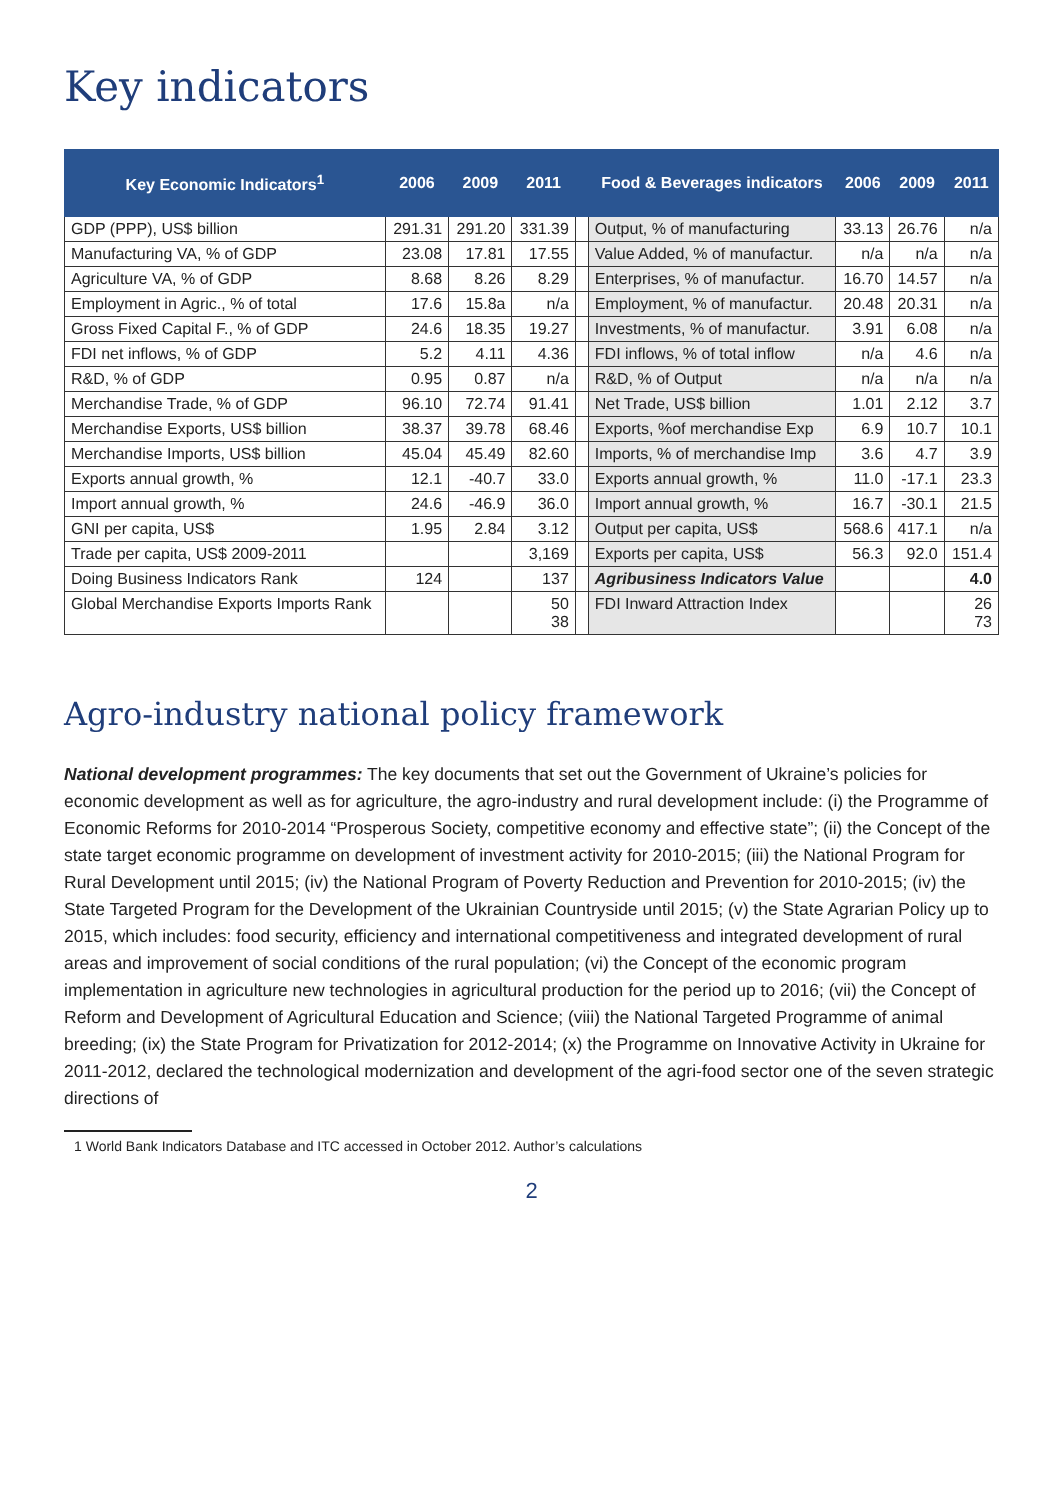Key indicators
| Key Economic Indicators<sup>1</sup> | 2006 | 2009 | 2011 | | Food & Beverages indicators | 2006 | 2009 | 2011 |
| --- | --- | --- | --- | --- | --- | --- | --- | --- |
| GDP (PPP), US$ billion | 291.31 | 291.20 | 331.39 | | Output, % of manufacturing | 33.13 | 26.76 | n/a |
| Manufacturing VA, % of GDP | 23.08 | 17.81 | 17.55 | | Value Added, % of manufactur. | n/a | n/a | n/a |
| Agriculture VA, % of GDP | 8.68 | 8.26 | 8.29 | | Enterprises, % of manufactur. | 16.70 | 14.57 | n/a |
| Employment in Agric., % of total | 17.6 | 15.8a | n/a | | Employment, % of manufactur. | 20.48 | 20.31 | n/a |
| Gross Fixed Capital F., % of GDP | 24.6 | 18.35 | 19.27 | | Investments, % of manufactur. | 3.91 | 6.08 | n/a |
| FDI net inflows, % of GDP | 5.2 | 4.11 | 4.36 | | FDI inflows, % of total inflow | n/a | 4.6 | n/a |
| R&D, % of GDP | 0.95 | 0.87 | n/a | | R&D, % of Output | n/a | n/a | n/a |
| Merchandise Trade, % of GDP | 96.10 | 72.74 | 91.41 | | Net Trade, US$ billion | 1.01 | 2.12 | 3.7 |
| Merchandise Exports, US$ billion | 38.37 | 39.78 | 68.46 | | Exports, %of merchandise Exp | 6.9 | 10.7 | 10.1 |
| Merchandise Imports, US$ billion | 45.04 | 45.49 | 82.60 | | Imports, % of merchandise Imp | 3.6 | 4.7 | 3.9 |
| Exports annual growth, % | 12.1 | -40.7 | 33.0 | | Exports annual growth, % | 11.0 | -17.1 | 23.3 |
| Import annual growth, % | 24.6 | -46.9 | 36.0 | | Import annual growth, % | 16.7 | -30.1 | 21.5 |
| GNI per capita, US$ | 1.95 | 2.84 | 3.12 | | Output per capita, US$ | 568.6 | 417.1 | n/a |
| Trade per capita, US$ 2009-2011 | | | 3,169 | | Exports per capita, US$ | 56.3 | 92.0 | 151.4 |
| Doing Business Indicators Rank | 124 | | 137 | | Agribusiness Indicators Value | | | 4.0 |
| Global Merchandise Exports Imports Rank | | | 50 38 | | FDI Inward Attraction Index | | | 26 73 |
Agro-industry national policy framework
National development programmes: The key documents that set out the Government of Ukraine’s policies for economic development as well as for agriculture, the agro-industry and rural development include: (i) the Programme of Economic Reforms for 2010-2014 “Prosperous Society, competitive economy and effective state”; (ii) the Concept of the state target economic programme on development of investment activity for 2010-2015; (iii) the National Program for Rural Development until 2015; (iv) the National Program of Poverty Reduction and Prevention for 2010-2015; (iv) the State Targeted Program for the Development of the Ukrainian Countryside until 2015; (v) the State Agrarian Policy up to 2015, which includes: food security, efficiency and international competitiveness and integrated development of rural areas and improvement of social conditions of the rural population; (vi) the Concept of the economic program implementation in agriculture new technologies in agricultural production for the period up to 2016; (vii) the Concept of Reform and Development of Agricultural Education and Science; (viii) the National Targeted Programme of animal breeding; (ix) the State Program for Privatization for 2012-2014; (x) the Programme on Innovative Activity in Ukraine for 2011-2012, declared the technological modernization and development of the agri-food sector one of the seven strategic directions of
1 World Bank Indicators Database and ITC accessed in October 2012. Author’s calculations
2